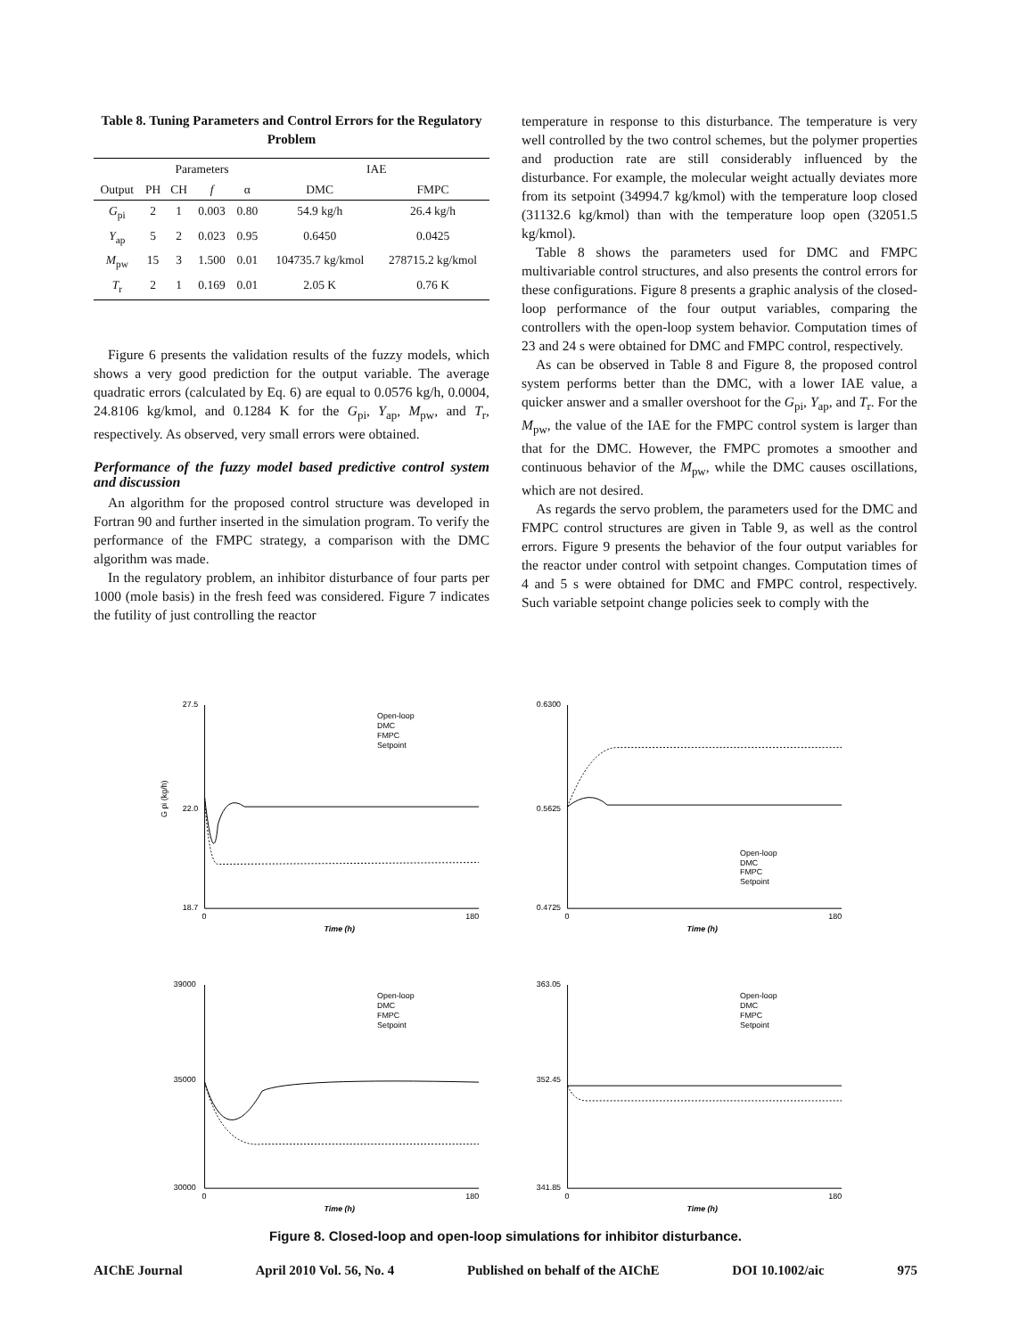Table 8. Tuning Parameters and Control Errors for the Regulatory Problem
| | Parameters | | | | IAE | |
| --- | --- | --- | --- | --- | --- | --- |
| Output | PH | CH | f | α | DMC | FMPC |
| G<sub>pi</sub> | 2 | 1 | 0.003 | 0.80 | 54.9 kg/h | 26.4 kg/h |
| Y<sub>ap</sub> | 5 | 2 | 0.023 | 0.95 | 0.6450 | 0.0425 |
| M<sub>pw</sub> | 15 | 3 | 1.500 | 0.01 | 104735.7 kg/kmol | 278715.2 kg/kmol |
| T<sub>r</sub> | 2 | 1 | 0.169 | 0.01 | 2.05 K | 0.76 K |
Figure 6 presents the validation results of the fuzzy models, which shows a very good prediction for the output variable. The average quadratic errors (calculated by Eq. 6) are equal to 0.0576 kg/h, 0.0004, 24.8106 kg/kmol, and 0.1284 K for the G<sub>pi</sub>, Y<sub>ap</sub>, M<sub>pw</sub>, and T<sub>r</sub>, respectively. As observed, very small errors were obtained.
Performance of the fuzzy model based predictive control system and discussion
An algorithm for the proposed control structure was developed in Fortran 90 and further inserted in the simulation program. To verify the performance of the FMPC strategy, a comparison with the DMC algorithm was made.
In the regulatory problem, an inhibitor disturbance of four parts per 1000 (mole basis) in the fresh feed was considered. Figure 7 indicates the futility of just controlling the reactor
temperature in response to this disturbance. The temperature is very well controlled by the two control schemes, but the polymer properties and production rate are still considerably influenced by the disturbance. For example, the molecular weight actually deviates more from its setpoint (34994.7 kg/kmol) with the temperature loop closed (31132.6 kg/kmol) than with the temperature loop open (32051.5 kg/kmol).
Table 8 shows the parameters used for DMC and FMPC multivariable control structures, and also presents the control errors for these configurations. Figure 8 presents a graphic analysis of the closed-loop performance of the four output variables, comparing the controllers with the open-loop system behavior. Computation times of 23 and 24 s were obtained for DMC and FMPC control, respectively.
As can be observed in Table 8 and Figure 8, the proposed control system performs better than the DMC, with a lower IAE value, a quicker answer and a smaller overshoot for the G<sub>pi</sub>, Y<sub>ap</sub>, and T<sub>r</sub>. For the M<sub>pw</sub>, the value of the IAE for the FMPC control system is larger than that for the DMC. However, the FMPC promotes a smoother and continuous behavior of the M<sub>pw</sub>, while the DMC causes oscillations, which are not desired.
As regards the servo problem, the parameters used for the DMC and FMPC control structures are given in Table 9, as well as the control errors. Figure 9 presents the behavior of the four output variables for the reactor under control with setpoint changes. Computation times of 4 and 5 s were obtained for DMC and FMPC control, respectively. Such variable setpoint change policies seek to comply with the
G pi (kg/h)
27.5
22.0
18.7
0
180
Time (h)
Open-loop
DMC
FMPC
Setpoint
0.6300
0.5625
0.4725
0
180
Time (h)
Open-loop
DMC
FMPC
Setpoint
39000
35000
30000
0
180
Time (h)
Open-loop
DMC
FMPC
Setpoint
363.05
352.45
341.85
0
180
Time (h)
Open-loop
DMC
FMPC
Setpoint
Figure 8. Closed-loop and open-loop simulations for inhibitor disturbance.
AIChE Journal April 2010 Vol. 56, No. 4 Published on behalf of the AIChE DOI 10.1002/aic 975